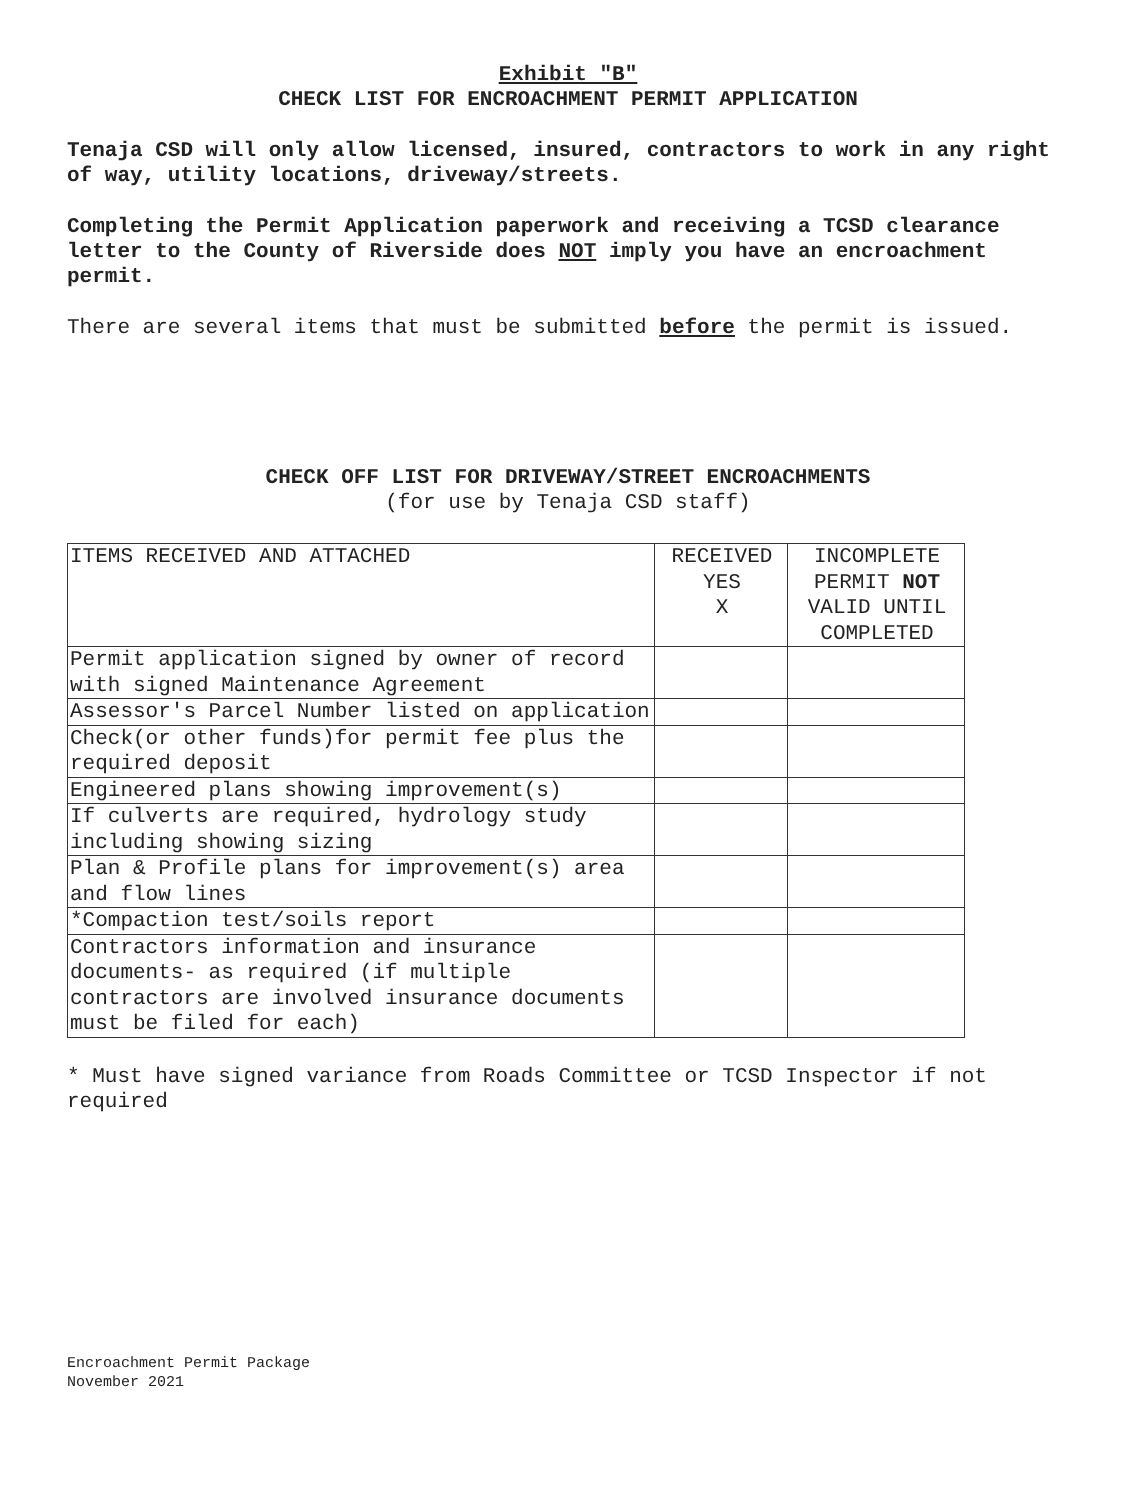Exhibit "B"
CHECK LIST FOR ENCROACHMENT PERMIT APPLICATION
Tenaja CSD will only allow licensed, insured, contractors to work in any right of way, utility locations, driveway/streets.
Completing the Permit Application paperwork and receiving a TCSD clearance letter to the County of Riverside does NOT imply you have an encroachment permit.
There are several items that must be submitted before the permit is issued.
CHECK OFF LIST FOR DRIVEWAY/STREET ENCROACHMENTS
(for use by Tenaja CSD staff)
| ITEMS RECEIVED AND ATTACHED | RECEIVED YES X | INCOMPLETE PERMIT NOT VALID UNTIL COMPLETED |
| Permit application signed by owner of record with signed Maintenance Agreement | | |
| Assessor's Parcel Number listed on application | | |
| Check(or other funds)for permit fee plus the required deposit | | |
| Engineered plans showing improvement(s) | | |
| If culverts are required, hydrology study including showing sizing | | |
| Plan & Profile plans for improvement(s) area and flow lines | | |
| *Compaction test/soils report | | |
| Contractors information and insurance documents- as required (if multiple contractors are involved insurance documents must be filed for each) | | |
* Must have signed variance from Roads Committee or TCSD Inspector if not required
Encroachment Permit Package
November 2021